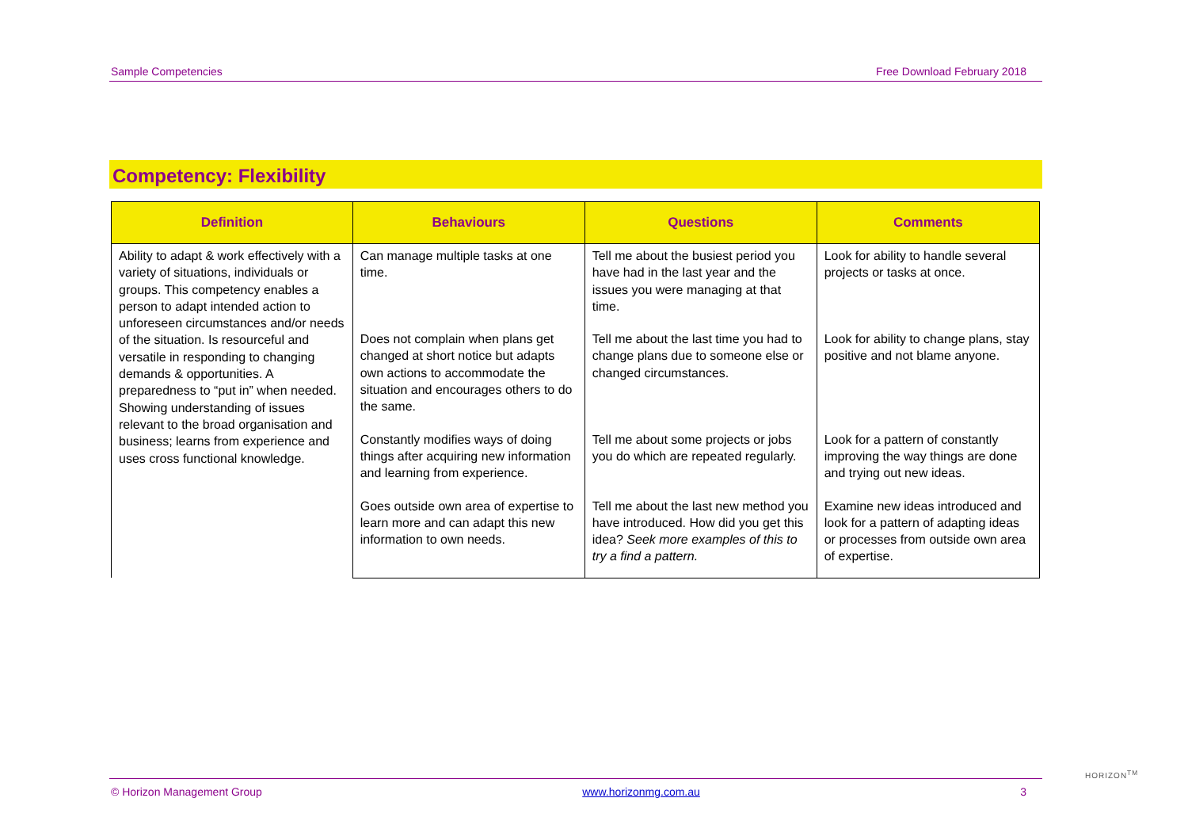Sample Competencies Free Download February 2018
Competency: Flexibility
| Definition | Behaviours | Questions | Comments |
| --- | --- | --- | --- |
| Ability to adapt & work effectively with a variety of situations, individuals or groups. This competency enables a person to adapt intended action to unforeseen circumstances and/or needs of the situation. Is resourceful and versatile in responding to changing demands & opportunities. A preparedness to “put in” when needed. Showing understanding of issues relevant to the broad organisation and business; learns from experience and uses cross functional knowledge. | Can manage multiple tasks at one time. | Tell me about the busiest period you have had in the last year and the issues you were managing at that time. | Look for ability to handle several projects or tasks at once. |
| | Does not complain when plans get changed at short notice but adapts own actions to accommodate the situation and encourages others to do the same. | Tell me about the last time you had to change plans due to someone else or changed circumstances. | Look for ability to change plans, stay positive and not blame anyone. |
| | Constantly modifies ways of doing things after acquiring new information and learning from experience. | Tell me about some projects or jobs you do which are repeated regularly. | Look for a pattern of constantly improving the way things are done and trying out new ideas. |
| | Goes outside own area of expertise to learn more and can adapt this new information to own needs. | Tell me about the last new method you have introduced. How did you get this idea? Seek more examples of this to try a find a pattern. | Examine new ideas introduced and look for a pattern of adapting ideas or processes from outside own area of expertise. |
HORIZON<sup>TM</sup>
© Horizon Management Group www.horizonmg.com.au 3